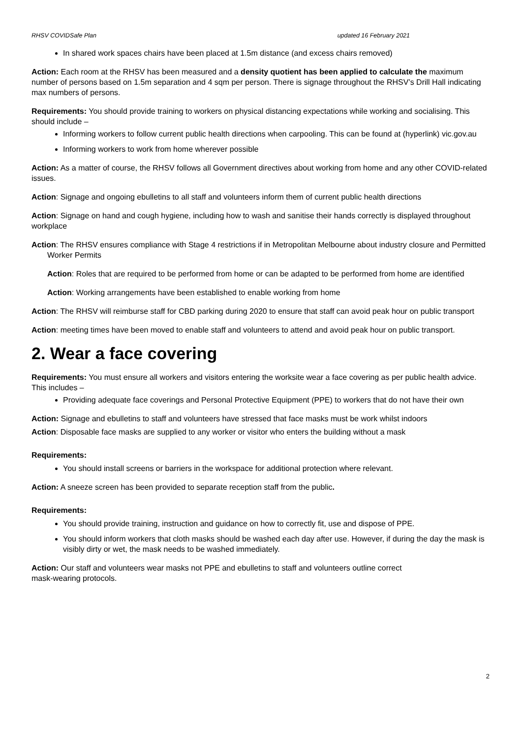RHSV COVIDSafe Plan updated 16 February 2021
In shared work spaces chairs have been placed at 1.5m distance (and excess chairs removed)
Action: Each room at the RHSV has been measured and a density quotient has been applied to calculate the maximum number of persons based on 1.5m separation and 4 sqm per person. There is signage throughout the RHSV’s Drill Hall indicating max numbers of persons.
Requirements: You should provide training to workers on physical distancing expectations while working and socialising. This should include –
Informing workers to follow current public health directions when carpooling. This can be found at (hyperlink) vic.gov.au
Informing workers to work from home wherever possible
Action: As a matter of course, the RHSV follows all Government directives about working from home and any other COVID-related issues.
Action: Signage and ongoing ebulletins to all staff and volunteers inform them of current public health directions
Action: Signage on hand and cough hygiene, including how to wash and sanitise their hands correctly is displayed throughout workplace
Action: The RHSV ensures compliance with Stage 4 restrictions if in Metropolitan Melbourne about industry closure and Permitted Worker Permits
Action: Roles that are required to be performed from home or can be adapted to be performed from home are identified
Action: Working arrangements have been established to enable working from home
Action: The RHSV will reimburse staff for CBD parking during 2020 to ensure that staff can avoid peak hour on public transport
Action: meeting times have been moved to enable staff and volunteers to attend and avoid peak hour on public transport.
2. Wear a face covering
Requirements: You must ensure all workers and visitors entering the worksite wear a face covering as per public health advice. This includes –
Providing adequate face coverings and Personal Protective Equipment (PPE) to workers that do not have their own
Action: Signage and ebulletins to staff and volunteers have stressed that face masks must be work whilst indoors
Action: Disposable face masks are supplied to any worker or visitor who enters the building without a mask
Requirements:
You should install screens or barriers in the workspace for additional protection where relevant.
Action: A sneeze screen has been provided to separate reception staff from the public.
Requirements:
You should provide training, instruction and guidance on how to correctly fit, use and dispose of PPE.
You should inform workers that cloth masks should be washed each day after use. However, if during the day the mask is visibly dirty or wet, the mask needs to be washed immediately.
Action: Our staff and volunteers wear masks not PPE and ebulletins to staff and volunteers outline correct
mask-wearing protocols.
2